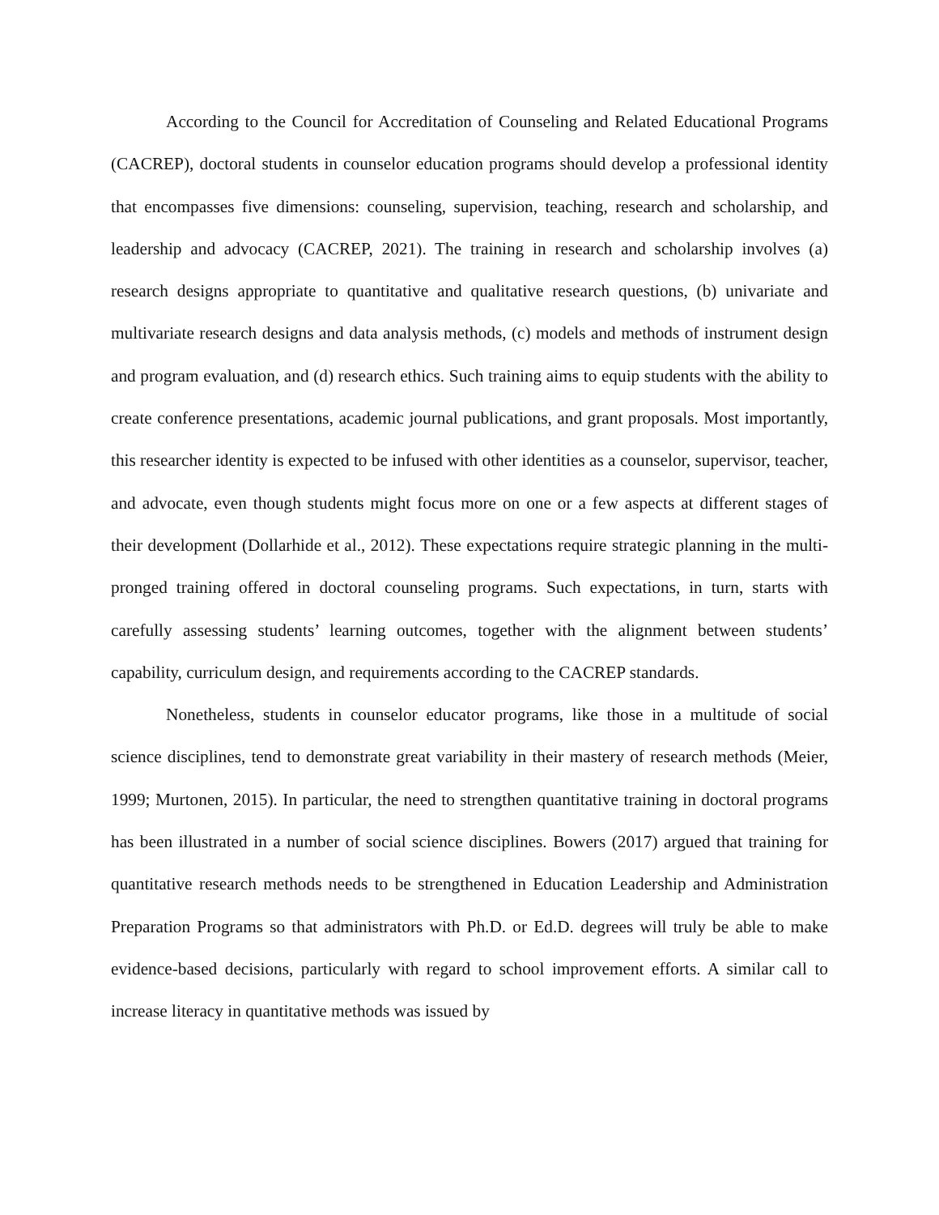According to the Council for Accreditation of Counseling and Related Educational Programs (CACREP), doctoral students in counselor education programs should develop a professional identity that encompasses five dimensions: counseling, supervision, teaching, research and scholarship, and leadership and advocacy (CACREP, 2021). The training in research and scholarship involves (a) research designs appropriate to quantitative and qualitative research questions, (b) univariate and multivariate research designs and data analysis methods, (c) models and methods of instrument design and program evaluation, and (d) research ethics. Such training aims to equip students with the ability to create conference presentations, academic journal publications, and grant proposals. Most importantly, this researcher identity is expected to be infused with other identities as a counselor, supervisor, teacher, and advocate, even though students might focus more on one or a few aspects at different stages of their development (Dollarhide et al., 2012). These expectations require strategic planning in the multi-pronged training offered in doctoral counseling programs. Such expectations, in turn, starts with carefully assessing students’ learning outcomes, together with the alignment between students’ capability, curriculum design, and requirements according to the CACREP standards.
Nonetheless, students in counselor educator programs, like those in a multitude of social science disciplines, tend to demonstrate great variability in their mastery of research methods (Meier, 1999; Murtonen, 2015). In particular, the need to strengthen quantitative training in doctoral programs has been illustrated in a number of social science disciplines. Bowers (2017) argued that training for quantitative research methods needs to be strengthened in Education Leadership and Administration Preparation Programs so that administrators with Ph.D. or Ed.D. degrees will truly be able to make evidence-based decisions, particularly with regard to school improvement efforts. A similar call to increase literacy in quantitative methods was issued by